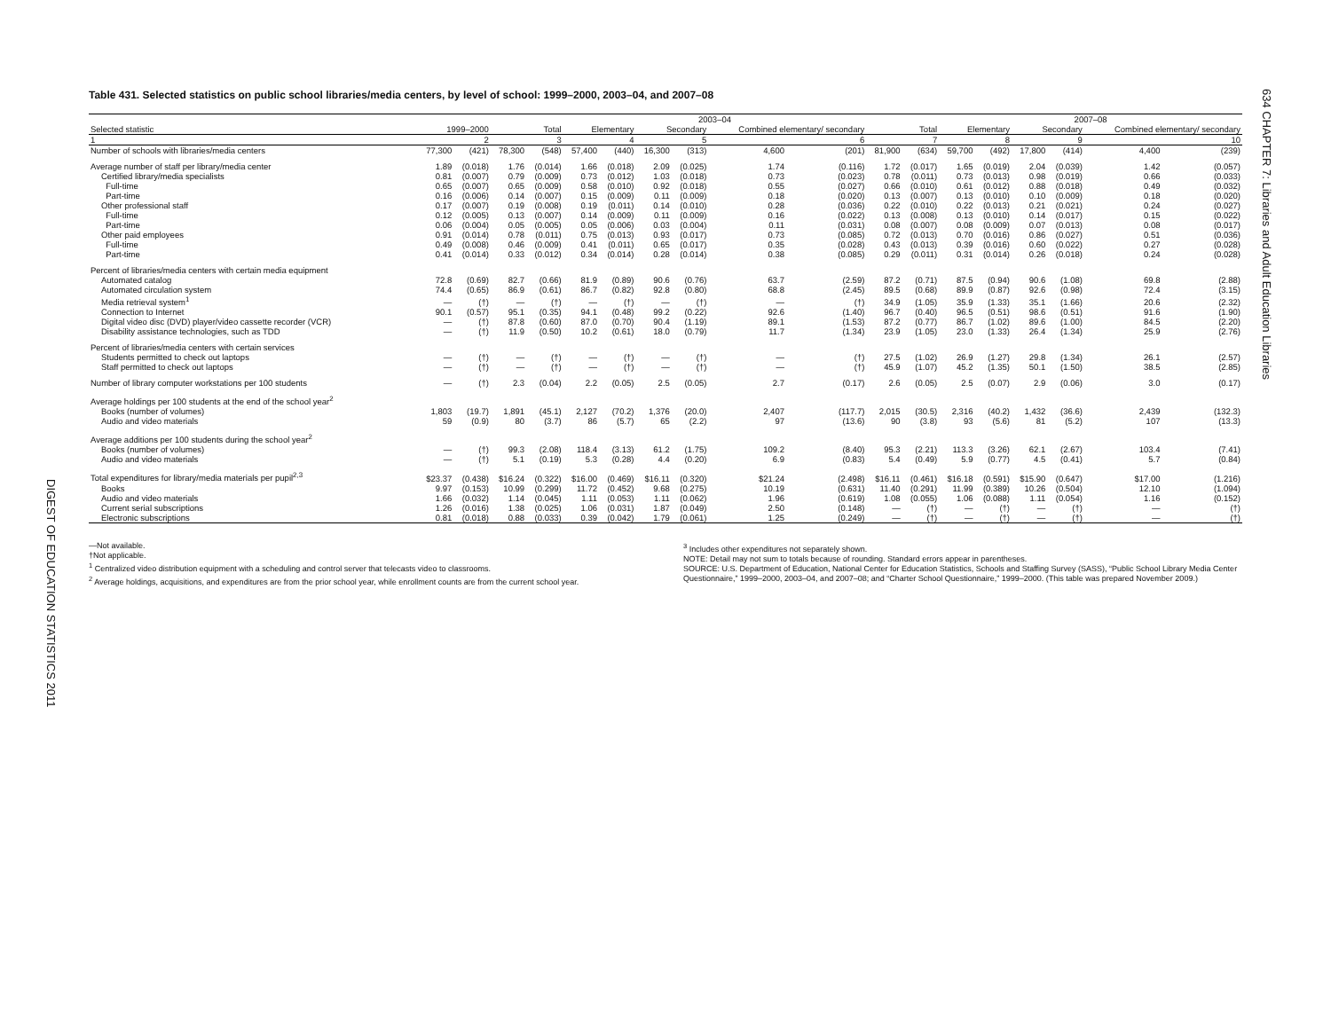DIGEST OF EDUCATION STATISTICS 2011
634 CHAPTER 7: Libraries and Adult Education Libraries
Table 431. Selected statistics on public school libraries/media centers, by level of school: 1999–2000, 2003–04, and 2007–08
| | | | 2003–04 | | | | | | | | | | 2007–08 | | | | | |
| --- | --- | --- | --- | --- | --- | --- | --- | --- | --- | --- | --- | --- | --- | --- | --- | --- | --- | --- |
| Selected statistic | 1999–2000 | | Total | | Elementary | | Secondary | | Combined elementary/ secondary | | Total | | Elementary | | Secondary | | Combined elementary/ secondary | |
| 1 | 2 | | 3 | | 4 | | 5 | | 6 | | 7 | | 8 | | 9 | | 10 | |
| Number of schools with libraries/media centers | 77,300 | (421) | 78,300 | (548) | 57,400 | (440) | 16,300 | (313) | 4,600 | (201) | 81,900 | (634) | 59,700 | (492) | 17,800 | (414) | 4,400 | (239) |
| Average number of staff per library/media center | 1.89 | (0.018) | 1.76 | (0.014) | 1.66 | (0.018) | 2.09 | (0.025) | 1.74 | (0.116) | 1.72 | (0.017) | 1.65 | (0.019) | 2.04 | (0.039) | 1.42 | (0.057) |
| Certified library/media specialists | 0.81 | (0.007) | 0.79 | (0.009) | 0.73 | (0.012) | 1.03 | (0.018) | 0.73 | (0.023) | 0.78 | (0.011) | 0.73 | (0.013) | 0.98 | (0.019) | 0.66 | (0.033) |
| Full-time | 0.65 | (0.007) | 0.65 | (0.009) | 0.58 | (0.010) | 0.92 | (0.018) | 0.55 | (0.027) | 0.66 | (0.010) | 0.61 | (0.012) | 0.88 | (0.018) | 0.49 | (0.032) |
| Part-time | 0.16 | (0.006) | 0.14 | (0.007) | 0.15 | (0.009) | 0.11 | (0.009) | 0.18 | (0.020) | 0.13 | (0.007) | 0.13 | (0.010) | 0.10 | (0.009) | 0.18 | (0.020) |
| Other professional staff | 0.17 | (0.007) | 0.19 | (0.008) | 0.19 | (0.011) | 0.14 | (0.010) | 0.28 | (0.036) | 0.22 | (0.010) | 0.22 | (0.013) | 0.21 | (0.021) | 0.24 | (0.027) |
| Full-time | 0.12 | (0.005) | 0.13 | (0.007) | 0.14 | (0.009) | 0.11 | (0.009) | 0.16 | (0.022) | 0.13 | (0.008) | 0.13 | (0.010) | 0.14 | (0.017) | 0.15 | (0.022) |
| Part-time | 0.06 | (0.004) | 0.05 | (0.005) | 0.05 | (0.006) | 0.03 | (0.004) | 0.11 | (0.031) | 0.08 | (0.007) | 0.08 | (0.009) | 0.07 | (0.013) | 0.08 | (0.017) |
| Other paid employees | 0.91 | (0.014) | 0.78 | (0.011) | 0.75 | (0.013) | 0.93 | (0.017) | 0.73 | (0.085) | 0.72 | (0.013) | 0.70 | (0.016) | 0.86 | (0.027) | 0.51 | (0.036) |
| Full-time | 0.49 | (0.008) | 0.46 | (0.009) | 0.41 | (0.011) | 0.65 | (0.017) | 0.35 | (0.028) | 0.43 | (0.013) | 0.39 | (0.016) | 0.60 | (0.022) | 0.27 | (0.028) |
| Part-time | 0.41 | (0.014) | 0.33 | (0.012) | 0.34 | (0.014) | 0.28 | (0.014) | 0.38 | (0.085) | 0.29 | (0.011) | 0.31 | (0.014) | 0.26 | (0.018) | 0.24 | (0.028) |
| Percent of libraries/media centers with certain media equipment | | | | | | | | | | | | | | | | | | |
| Automated catalog | 72.8 | (0.69) | 82.7 | (0.66) | 81.9 | (0.89) | 90.6 | (0.76) | 63.7 | (2.59) | 87.2 | (0.71) | 87.5 | (0.94) | 90.6 | (1.08) | 69.8 | (2.88) |
| Automated circulation system | 74.4 | (0.65) | 86.9 | (0.61) | 86.7 | (0.82) | 92.8 | (0.80) | 68.8 | (2.45) | 89.5 | (0.68) | 89.9 | (0.87) | 92.6 | (0.98) | 72.4 | (3.15) |
| Media retrieval system<sup>1</sup> | — | (†) | — | (†) | — | (†) | — | (†) | — | (†) | 34.9 | (1.05) | 35.9 | (1.33) | 35.1 | (1.66) | 20.6 | (2.32) |
| Connection to Internet | 90.1 | (0.57) | 95.1 | (0.35) | 94.1 | (0.48) | 99.2 | (0.22) | 92.6 | (1.40) | 96.7 | (0.40) | 96.5 | (0.51) | 98.6 | (0.51) | 91.6 | (1.90) |
| Digital video disc (DVD) player/video cassette recorder (VCR) | — | (†) | 87.8 | (0.60) | 87.0 | (0.70) | 90.4 | (1.19) | 89.1 | (1.53) | 87.2 | (0.77) | 86.7 | (1.02) | 89.6 | (1.00) | 84.5 | (2.20) |
| Disability assistance technologies, such as TDD | — | (†) | 11.9 | (0.50) | 10.2 | (0.61) | 18.0 | (0.79) | 11.7 | (1.34) | 23.9 | (1.05) | 23.0 | (1.33) | 26.4 | (1.34) | 25.9 | (2.76) |
| Percent of libraries/media centers with certain services | | | | | | | | | | | | | | | | | | |
| Students permitted to check out laptops | — | (†) | — | (†) | — | (†) | — | (†) | — | (†) | 27.5 | (1.02) | 26.9 | (1.27) | 29.8 | (1.34) | 26.1 | (2.57) |
| Staff permitted to check out laptops | — | (†) | — | (†) | — | (†) | — | (†) | — | (†) | 45.9 | (1.07) | 45.2 | (1.35) | 50.1 | (1.50) | 38.5 | (2.85) |
| Number of library computer workstations per 100 students | — | (†) | 2.3 | (0.04) | 2.2 | (0.05) | 2.5 | (0.05) | 2.7 | (0.17) | 2.6 | (0.05) | 2.5 | (0.07) | 2.9 | (0.06) | 3.0 | (0.17) |
| Average holdings per 100 students at the end of the school year<sup>2</sup> | | | | | | | | | | | | | | | | | | |
| Books (number of volumes) | 1,803 | (19.7) | 1,891 | (45.1) | 2,127 | (70.2) | 1,376 | (20.0) | 2,407 | (117.7) | 2,015 | (30.5) | 2,316 | (40.2) | 1,432 | (36.6) | 2,439 | (132.3) |
| Audio and video materials | 59 | (0.9) | 80 | (3.7) | 86 | (5.7) | 65 | (2.2) | 97 | (13.6) | 90 | (3.8) | 93 | (5.6) | 81 | (5.2) | 107 | (13.3) |
| Average additions per 100 students during the school year<sup>2</sup> | | | | | | | | | | | | | | | | | | |
| Books (number of volumes) | — | (†) | 99.3 | (2.08) | 118.4 | (3.13) | 61.2 | (1.75) | 109.2 | (8.40) | 95.3 | (2.21) | 113.3 | (3.26) | 62.1 | (2.67) | 103.4 | (7.41) |
| Audio and video materials | — | (†) | 5.1 | (0.19) | 5.3 | (0.28) | 4.4 | (0.20) | 6.9 | (0.83) | 5.4 | (0.49) | 5.9 | (0.77) | 4.5 | (0.41) | 5.7 | (0.84) |
| Total expenditures for library/media materials per pupil<sup>2,3</sup> | $23.37 | (0.438) | $16.24 | (0.322) | $16.00 | (0.469) | $16.11 | (0.320) | $21.24 | (2.498) | $16.11 | (0.461) | $16.18 | (0.591) | $15.90 | (0.647) | $17.00 | (1.216) |
| Books | 9.97 | (0.153) | 10.99 | (0.299) | 11.72 | (0.452) | 9.68 | (0.275) | 10.19 | (0.631) | 11.40 | (0.291) | 11.99 | (0.389) | 10.26 | (0.504) | 12.10 | (1.094) |
| Audio and video materials | 1.66 | (0.032) | 1.14 | (0.045) | 1.11 | (0.053) | 1.11 | (0.062) | 1.96 | (0.619) | 1.08 | (0.055) | 1.06 | (0.088) | 1.11 | (0.054) | 1.16 | (0.152) |
| Current serial subscriptions | 1.26 | (0.016) | 1.38 | (0.025) | 1.06 | (0.031) | 1.87 | (0.049) | 2.50 | (0.148) | — | (†) | — | (†) | — | (†) | — | (†) |
| Electronic subscriptions | 0.81 | (0.018) | 0.88 | (0.033) | 0.39 | (0.042) | 1.79 | (0.061) | 1.25 | (0.249) | — | (†) | — | (†) | — | (†) | — | (†) |
—Not available.
†Not applicable.
<sup>1</sup> Centralized video distribution equipment with a scheduling and control server that telecasts video to classrooms.
<sup>2</sup> Average holdings, acquisitions, and expenditures are from the prior school year, while enrollment counts are from the current school year.
<sup>3</sup> Includes other expenditures not separately shown.
NOTE: Detail may not sum to totals because of rounding. Standard errors appear in parentheses.
SOURCE: U.S. Department of Education, National Center for Education Statistics, Schools and Staffing Survey (SASS), “Public School Library Media Center Questionnaire,” 1999–2000, 2003–04, and 2007–08; and “Charter School Questionnaire,” 1999–2000. (This table was prepared November 2009.)